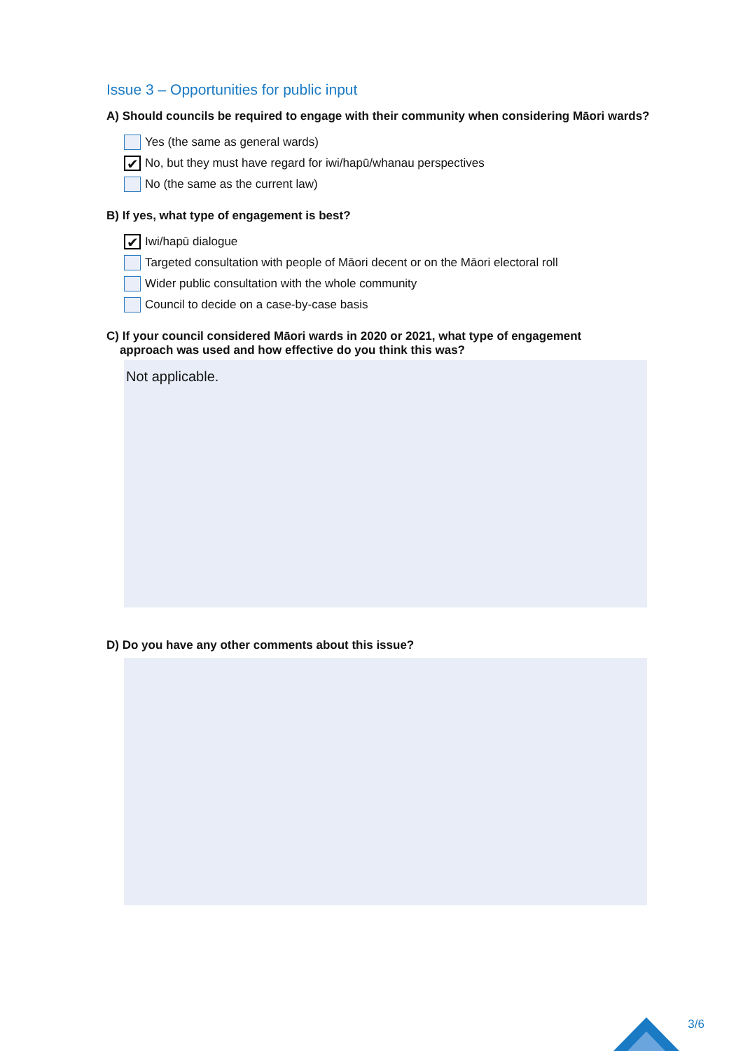Issue 3 – Opportunities for public input
A) Should councils be required to engage with their community when considering Māori wards?
Yes (the same as general wards)
✔ No, but they must have regard for iwi/hapū/whanau perspectives
No (the same as the current law)
B) If yes, what type of engagement is best?
✔ Iwi/hapū dialogue
Targeted consultation with people of Māori decent or on the Māori electoral roll
Wider public consultation with the whole community
Council to decide on a case-by-case basis
C) If your council considered Māori wards in 2020 or 2021, what type of engagement
approach was used and how effective do you think this was?
Not applicable.
D) Do you have any other comments about this issue?
3/6